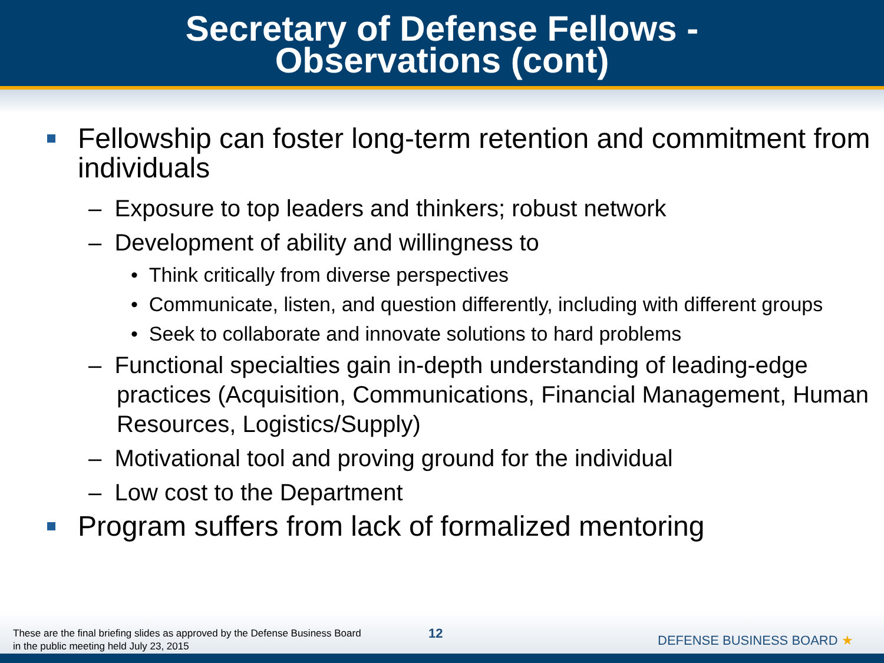Secretary of Defense Fellows -
Observations (cont)
Fellowship can foster long-term retention and commitment from individuals
– Exposure to top leaders and thinkers; robust network
– Development of ability and willingness to
• Think critically from diverse perspectives
• Communicate, listen, and question differently, including with different groups
• Seek to collaborate and innovate solutions to hard problems
– Functional specialties gain in-depth understanding of leading-edge practices (Acquisition, Communications, Financial Management, Human Resources, Logistics/Supply)
– Motivational tool and proving ground for the individual
– Low cost to the Department
Program suffers from lack of formalized mentoring
These are the final briefing slides as approved by the Defense Business Board
in the public meeting held July 23, 2015
12 DEFENSE BUSINESS BOARD ★